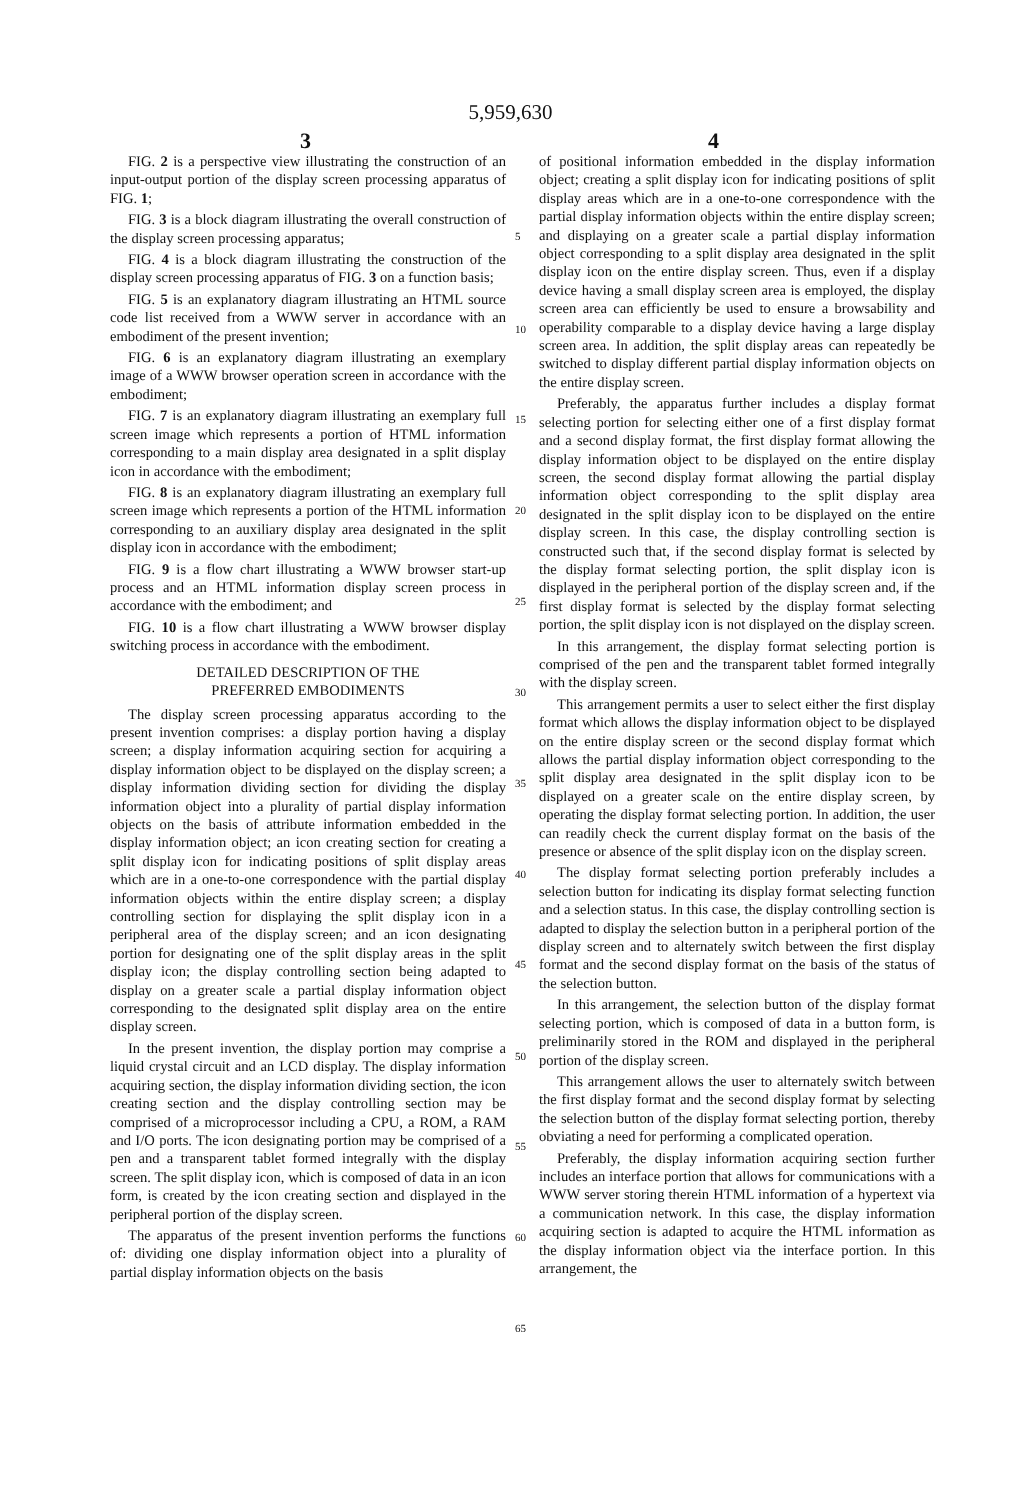5,959,630
3 4
FIG. 2 is a perspective view illustrating the construction of an input-output portion of the display screen processing apparatus of FIG. 1;
FIG. 3 is a block diagram illustrating the overall construction of the display screen processing apparatus;
FIG. 4 is a block diagram illustrating the construction of the display screen processing apparatus of FIG. 3 on a function basis;
FIG. 5 is an explanatory diagram illustrating an HTML source code list received from a WWW server in accordance with an embodiment of the present invention;
FIG. 6 is an explanatory diagram illustrating an exemplary image of a WWW browser operation screen in accordance with the embodiment;
FIG. 7 is an explanatory diagram illustrating an exemplary full screen image which represents a portion of HTML information corresponding to a main display area designated in a split display icon in accordance with the embodiment;
FIG. 8 is an explanatory diagram illustrating an exemplary full screen image which represents a portion of the HTML information corresponding to an auxiliary display area designated in the split display icon in accordance with the embodiment;
FIG. 9 is a flow chart illustrating a WWW browser start-up process and an HTML information display screen process in accordance with the embodiment; and
FIG. 10 is a flow chart illustrating a WWW browser display switching process in accordance with the embodiment.
DETAILED DESCRIPTION OF THE
PREFERRED EMBODIMENTS
The display screen processing apparatus according to the present invention comprises: a display portion having a display screen; a display information acquiring section for acquiring a display information object to be displayed on the display screen; a display information dividing section for dividing the display information object into a plurality of partial display information objects on the basis of attribute information embedded in the display information object; an icon creating section for creating a split display icon for indicating positions of split display areas which are in a one-to-one correspondence with the partial display information objects within the entire display screen; a display controlling section for displaying the split display icon in a peripheral area of the display screen; and an icon designating portion for designating one of the split display areas in the split display icon; the display controlling section being adapted to display on a greater scale a partial display information object corresponding to the designated split display area on the entire display screen.
In the present invention, the display portion may comprise a liquid crystal circuit and an LCD display. The display information acquiring section, the display information dividing section, the icon creating section and the display controlling section may be comprised of a microprocessor including a CPU, a ROM, a RAM and I/O ports. The icon designating portion may be comprised of a pen and a transparent tablet formed integrally with the display screen. The split display icon, which is composed of data in an icon form, is created by the icon creating section and displayed in the peripheral portion of the display screen.
The apparatus of the present invention performs the functions of: dividing one display information object into a plurality of partial display information objects on the basis
5
10
15
20
25
30
35
40
45
50
55
60
65
of positional information embedded in the display information object; creating a split display icon for indicating positions of split display areas which are in a one-to-one correspondence with the partial display information objects within the entire display screen; and displaying on a greater scale a partial display information object corresponding to a split display area designated in the split display icon on the entire display screen. Thus, even if a display device having a small display screen area is employed, the display screen area can efficiently be used to ensure a browsability and operability comparable to a display device having a large display screen area. In addition, the split display areas can repeatedly be switched to display different partial display information objects on the entire display screen.
Preferably, the apparatus further includes a display format selecting portion for selecting either one of a first display format and a second display format, the first display format allowing the display information object to be displayed on the entire display screen, the second display format allowing the partial display information object corresponding to the split display area designated in the split display icon to be displayed on the entire display screen. In this case, the display controlling section is constructed such that, if the second display format is selected by the display format selecting portion, the split display icon is displayed in the peripheral portion of the display screen and, if the first display format is selected by the display format selecting portion, the split display icon is not displayed on the display screen.
In this arrangement, the display format selecting portion is comprised of the pen and the transparent tablet formed integrally with the display screen.
This arrangement permits a user to select either the first display format which allows the display information object to be displayed on the entire display screen or the second display format which allows the partial display information object corresponding to the split display area designated in the split display icon to be displayed on a greater scale on the entire display screen, by operating the display format selecting portion. In addition, the user can readily check the current display format on the basis of the presence or absence of the split display icon on the display screen.
The display format selecting portion preferably includes a selection button for indicating its display format selecting function and a selection status. In this case, the display controlling section is adapted to display the selection button in a peripheral portion of the display screen and to alternately switch between the first display format and the second display format on the basis of the status of the selection button.
In this arrangement, the selection button of the display format selecting portion, which is composed of data in a button form, is preliminarily stored in the ROM and displayed in the peripheral portion of the display screen.
This arrangement allows the user to alternately switch between the first display format and the second display format by selecting the selection button of the display format selecting portion, thereby obviating a need for performing a complicated operation.
Preferably, the display information acquiring section further includes an interface portion that allows for communications with a WWW server storing therein HTML information of a hypertext via a communication network. In this case, the display information acquiring section is adapted to acquire the HTML information as the display information object via the interface portion. In this arrangement, the